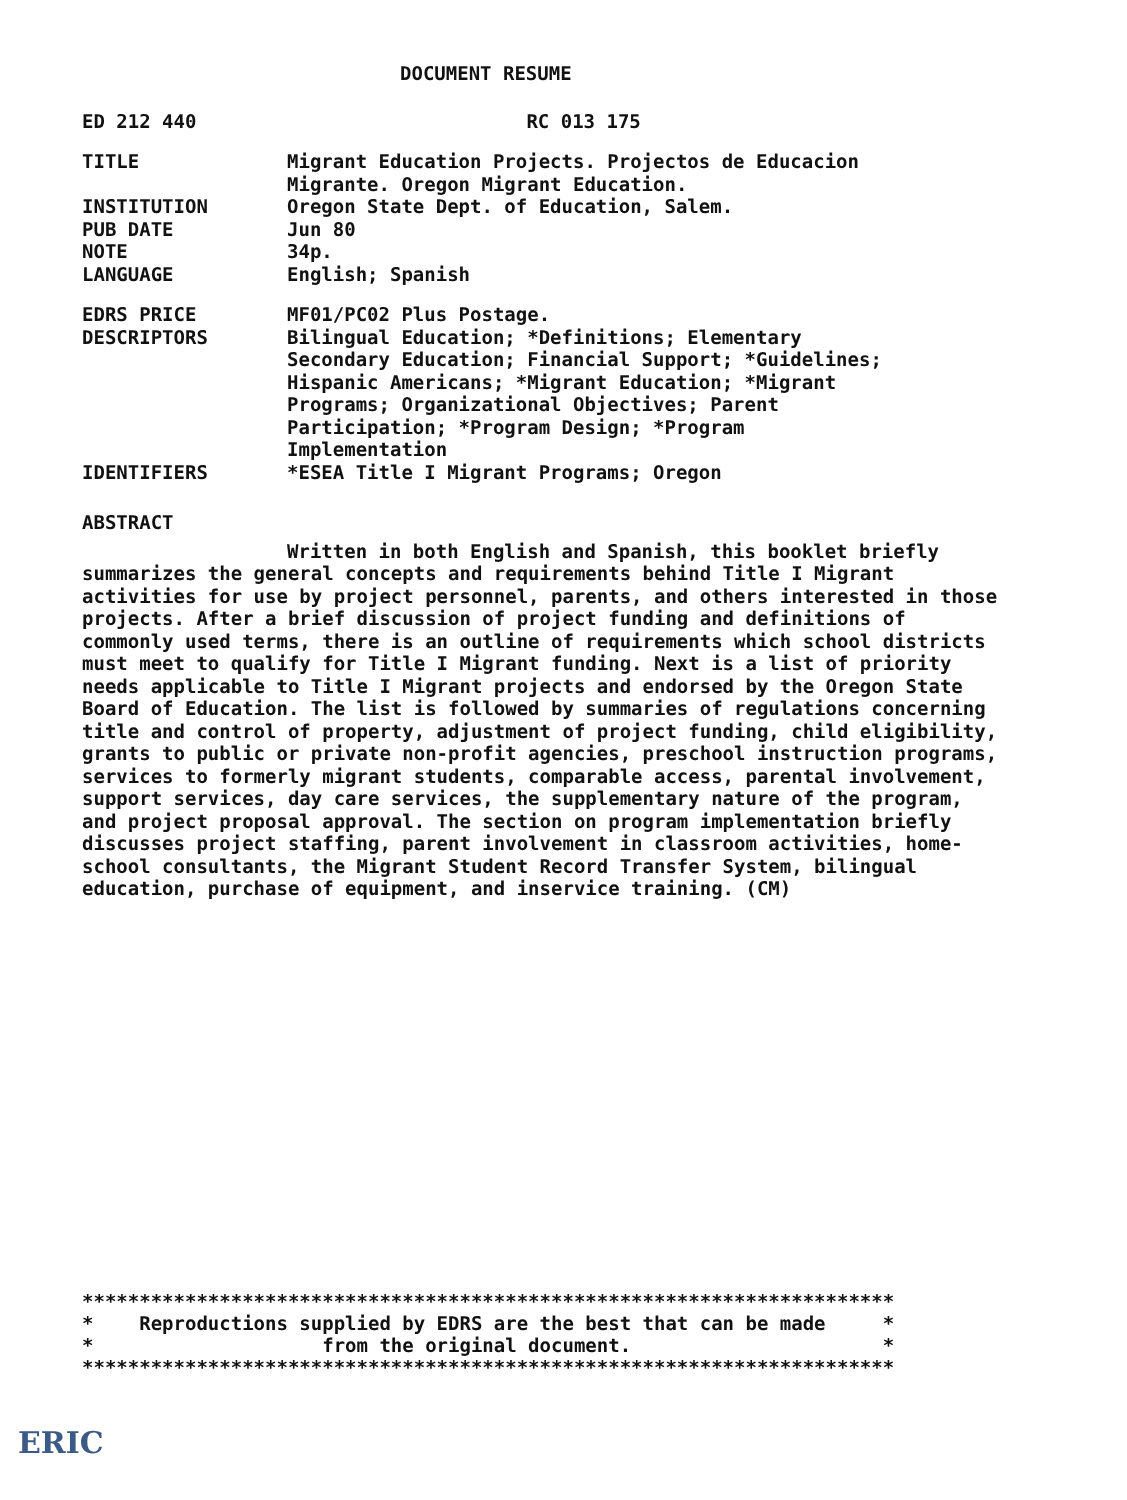DOCUMENT RESUME
ED 212 440 RC 013 175
TITLE
Migrant Education Projects. Projectos de Educacion
Migrante. Oregon Migrant Education.
INSTITUTION
Oregon State Dept. of Education, Salem.
PUB DATE
Jun 80
NOTE
34p.
LANGUAGE
English; Spanish
EDRS PRICE
MF01/PC02 Plus Postage.
DESCRIPTORS
Bilingual Education; *Definitions; Elementary
Secondary Education; Financial Support; *Guidelines;
Hispanic Americans; *Migrant Education; *Migrant
Programs; Organizational Objectives; Parent
Participation; *Program Design; *Program
Implementation
IDENTIFIERS
*ESEA Title I Migrant Programs; Oregon
ABSTRACT
Written in both English and Spanish, this booklet briefly summarizes the general concepts and requirements behind Title I Migrant activities for use by project personnel, parents, and others interested in those projects. After a brief discussion of project funding and definitions of commonly used terms, there is an outline of requirements which school districts must meet to qualify for Title I Migrant funding. Next is a list of priority needs applicable to Title I Migrant projects and endorsed by the Oregon State Board of Education. The list is followed by summaries of regulations concerning title and control of property, adjustment of project funding, child eligibility, grants to public or private non-profit agencies, preschool instruction programs, services to formerly migrant students, comparable access, parental involvement, support services, day care services, the supplementary nature of the program, and project proposal approval. The section on program implementation briefly discusses project staffing, parent involvement in classroom activities, home-school consultants, the Migrant Student Record Transfer System, bilingual education, purchase of equipment, and inservice training. (CM)
*********************************************************************** * Reproductions supplied by EDRS are the best that can be made * * from the original document. * ***********************************************************************
ERIC